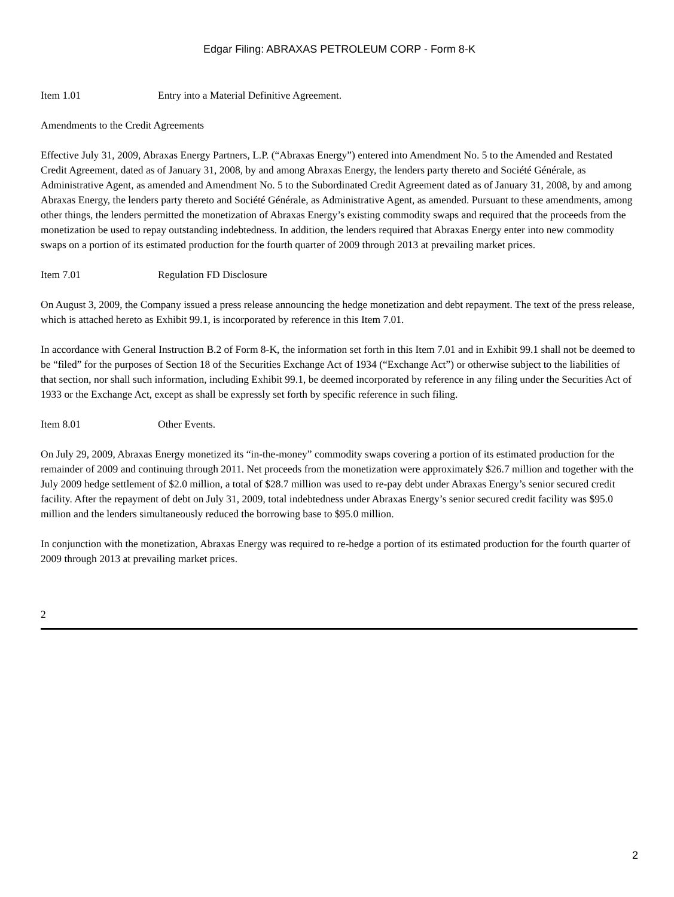Edgar Filing: ABRAXAS PETROLEUM CORP - Form 8-K
Item 1.01 Entry into a Material Definitive Agreement.
Amendments to the Credit Agreements
Effective July 31, 2009, Abraxas Energy Partners, L.P. (“Abraxas Energy”) entered into Amendment No. 5 to the Amended and Restated Credit Agreement, dated as of January 31, 2008, by and among Abraxas Energy, the lenders party thereto and Société Générale, as Administrative Agent, as amended and Amendment No. 5 to the Subordinated Credit Agreement dated as of January 31, 2008, by and among Abraxas Energy, the lenders party thereto and Société Générale, as Administrative Agent, as amended. Pursuant to these amendments, among other things, the lenders permitted the monetization of Abraxas Energy’s existing commodity swaps and required that the proceeds from the monetization be used to repay outstanding indebtedness. In addition, the lenders required that Abraxas Energy enter into new commodity swaps on a portion of its estimated production for the fourth quarter of 2009 through 2013 at prevailing market prices.
Item 7.01 Regulation FD Disclosure
On August 3, 2009, the Company issued a press release announcing the hedge monetization and debt repayment. The text of the press release, which is attached hereto as Exhibit 99.1, is incorporated by reference in this Item 7.01.
In accordance with General Instruction B.2 of Form 8-K, the information set forth in this Item 7.01 and in Exhibit 99.1 shall not be deemed to be “filed” for the purposes of Section 18 of the Securities Exchange Act of 1934 (“Exchange Act”) or otherwise subject to the liabilities of that section, nor shall such information, including Exhibit 99.1, be deemed incorporated by reference in any filing under the Securities Act of 1933 or the Exchange Act, except as shall be expressly set forth by specific reference in such filing.
Item 8.01 Other Events.
On July 29, 2009, Abraxas Energy monetized its “in-the-money” commodity swaps covering a portion of its estimated production for the remainder of 2009 and continuing through 2011. Net proceeds from the monetization were approximately $26.7 million and together with the July 2009 hedge settlement of $2.0 million, a total of $28.7 million was used to re-pay debt under Abraxas Energy’s senior secured credit facility. After the repayment of debt on July 31, 2009, total indebtedness under Abraxas Energy’s senior secured credit facility was $95.0 million and the lenders simultaneously reduced the borrowing base to $95.0 million.
In conjunction with the monetization, Abraxas Energy was required to re-hedge a portion of its estimated production for the fourth quarter of 2009 through 2013 at prevailing market prices.
2
2